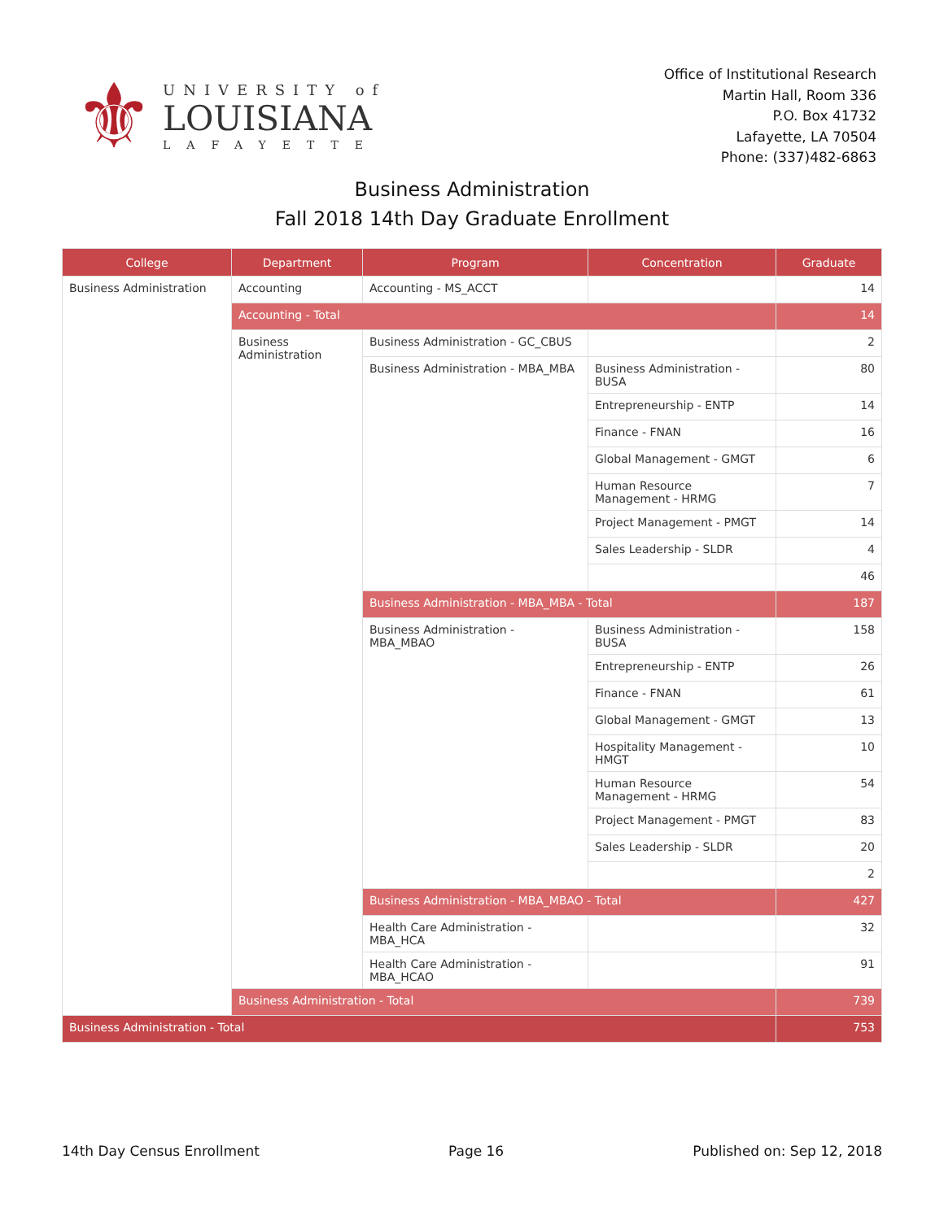⚜
UNIVERSITY of
LOUISIANA
LAFAYETTE
Office of Institutional Research
Martin Hall, Room 336
P.O. Box 41732
Lafayette, LA 70504
Phone: (337)482-6863
Business Administration
Fall 2018 14th Day Graduate Enrollment
| College | Department | Program | Concentration | Graduate |
| --- | --- | --- | --- | --- |
| Business Administration | Accounting | Accounting - MS_ACCT | | 14 |
| | Accounting - Total | | | 14 |
| | Business Administration | Business Administration - GC_CBUS | | 2 |
| | | Business Administration - MBA_MBA | Business Administration - BUSA | 80 |
| | | | Entrepreneurship - ENTP | 14 |
| | | | Finance - FNAN | 16 |
| | | | Global Management - GMGT | 6 |
| | | | Human Resource Management - HRMG | 7 |
| | | | Project Management - PMGT | 14 |
| | | | Sales Leadership - SLDR | 4 |
| | | | | 46 |
| | | Business Administration - MBA_MBA - Total | | 187 |
| | | Business Administration - MBA_MBAO | Business Administration - BUSA | 158 |
| | | | Entrepreneurship - ENTP | 26 |
| | | | Finance - FNAN | 61 |
| | | | Global Management - GMGT | 13 |
| | | | Hospitality Management - HMGT | 10 |
| | | | Human Resource Management - HRMG | 54 |
| | | | Project Management - PMGT | 83 |
| | | | Sales Leadership - SLDR | 20 |
| | | | | 2 |
| | | Business Administration - MBA_MBAO - Total | | 427 |
| | | Health Care Administration - MBA_HCA | | 32 |
| | | Health Care Administration - MBA_HCAO | | 91 |
| | Business Administration - Total | | | 739 |
| Business Administration - Total | | | | 753 |
14th Day Census Enrollment Page 16 Published on: Sep 12, 2018